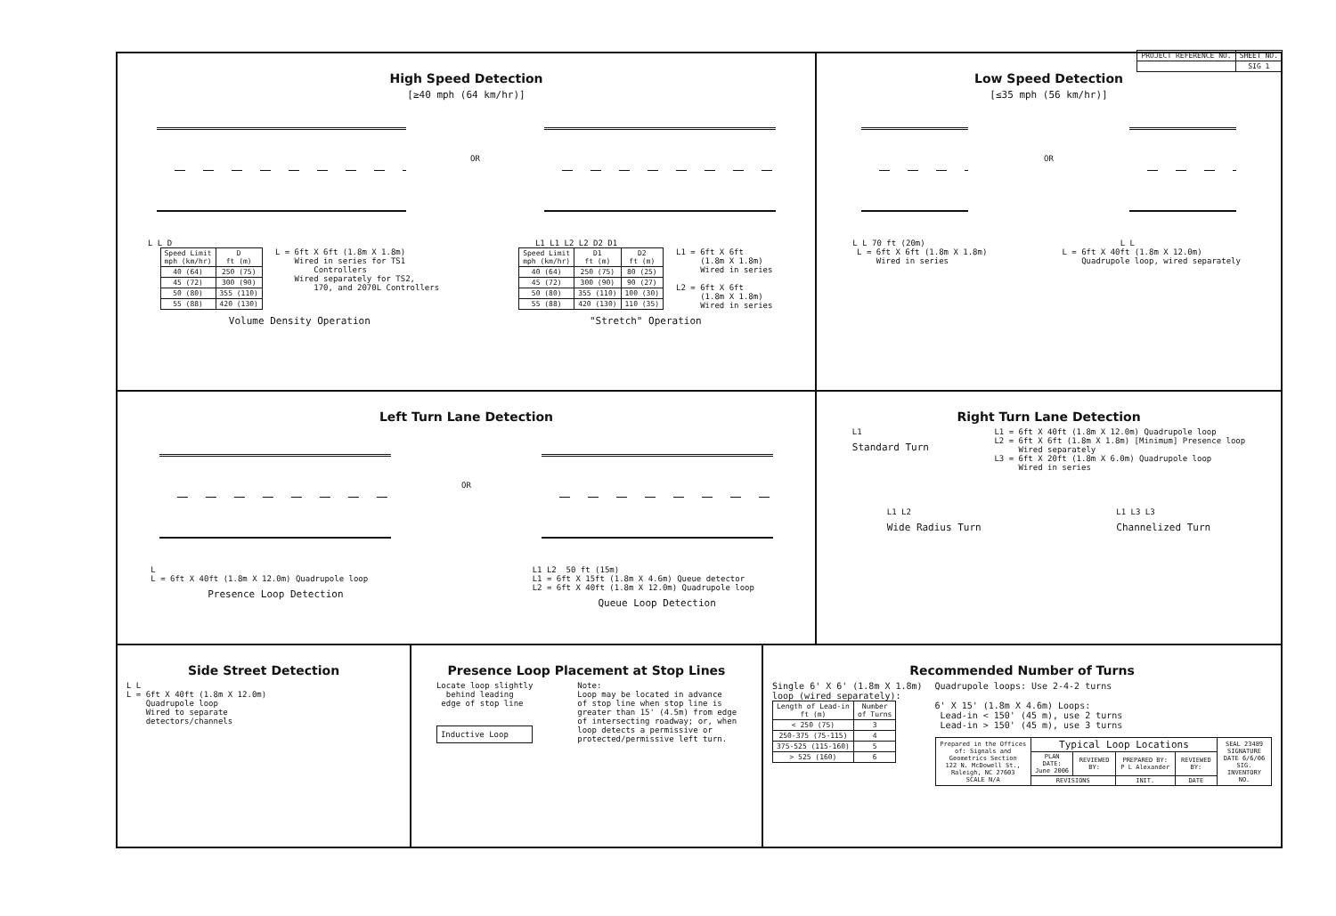| PROJECT REFERENCE NO. | SHEET NO. |
| | SIG 1 |
High Speed Detection
[≥40 mph (64 km/hr)]
L L D
OR
L1 L1 L2 L2 D2 D1
| Speed Limit mph (km/hr) | D ft (m) |
| --- | --- |
| 40 (64) | 250 (75) |
| 45 (72) | 300 (90) |
| 50 (80) | 355 (110) |
| 55 (88) | 420 (130) |
L = 6ft X 6ft (1.8m X 1.8m)
    Wired in series for TS1
        Controllers
    Wired separately for TS2,
        170, and 2070L Controllers
Volume Density Operation
| Speed Limit mph (km/hr) | D1 ft (m) | D2 ft (m) |
| --- | --- | --- |
| 40 (64) | 250 (75) | 80 (25) |
| 45 (72) | 300 (90) | 90 (27) |
| 50 (80) | 355 (110) | 100 (30) |
| 55 (88) | 420 (130) | 110 (35) |
L1 = 6ft X 6ft
     (1.8m X 1.8m)
     Wired in series

L2 = 6ft X 6ft
     (1.8m X 1.8m)
     Wired in series
"Stretch" Operation
Low Speed Detection
[≤35 mph (56 km/hr)]
L L 70 ft (20m)
OR
L L
L = 6ft X 6ft (1.8m X 1.8m)
    Wired in series
L = 6ft X 40ft (1.8m X 12.0m)
    Quadrupole loop, wired separately
Left Turn Lane Detection
L
L = 6ft X 40ft (1.8m X 12.0m) Quadrupole loop
Presence Loop Detection
OR
L1 L2  50 ft (15m)
L1 = 6ft X 15ft (1.8m X 4.6m) Queue detector
L2 = 6ft X 40ft (1.8m X 12.0m) Quadrupole loop
Queue Loop Detection
Right Turn Lane Detection
L1
Standard Turn
L1 = 6ft X 40ft (1.8m X 12.0m) Quadrupole loop
L2 = 6ft X 6ft (1.8m X 1.8m) [Minimum] Presence loop
     Wired separately
L3 = 6ft X 20ft (1.8m X 6.0m) Quadrupole loop
     Wired in series
L1 L2
Wide Radius Turn
L1 L3 L3
Channelized Turn
Side Street Detection
L L
L = 6ft X 40ft (1.8m X 12.0m)
    Quadrupole loop
    Wired to separate
    detectors/channels
Presence Loop Placement at Stop Lines
Locate loop slightly
  behind leading
 edge of stop line
Inductive Loop
Note:
Loop may be located in advance
of stop line when stop line is
greater than 15' (4.5m) from edge
of intersecting roadway; or, when
loop detects a permissive or
protected/permissive left turn.
Recommended Number of Turns
Single 6' X 6' (1.8m X 1.8m)
loop (wired separately):
| Length of Lead-in ft (m) | Number of Turns |
| --- | --- |
| < 250 (75) | 3 |
| 250-375 (75-115) | 4 |
| 375-525 (115-160) | 5 |
| > 525 (160) | 6 |
Quadrupole loops: Use 2-4-2 turns

6' X 15' (1.8m X 4.6m) Loops:
 Lead-in < 150' (45 m), use 2 turns
 Lead-in > 150' (45 m), use 3 turns
| Prepared in the Offices of: Signals and Geometrics Section 122 N. McDowell St., Raleigh, NC 27603 SCALE N/A | Typical Loop Locations | | | | SEAL 23489 SIGNATURE DATE 6/6/06 SIG. INVENTORY NO. |
| | PLAN DATE: June 2006 | REVIEWED BY: | PREPARED BY: P L Alexander | REVIEWED BY: | |
| | REVISIONS | | INIT. | DATE | |